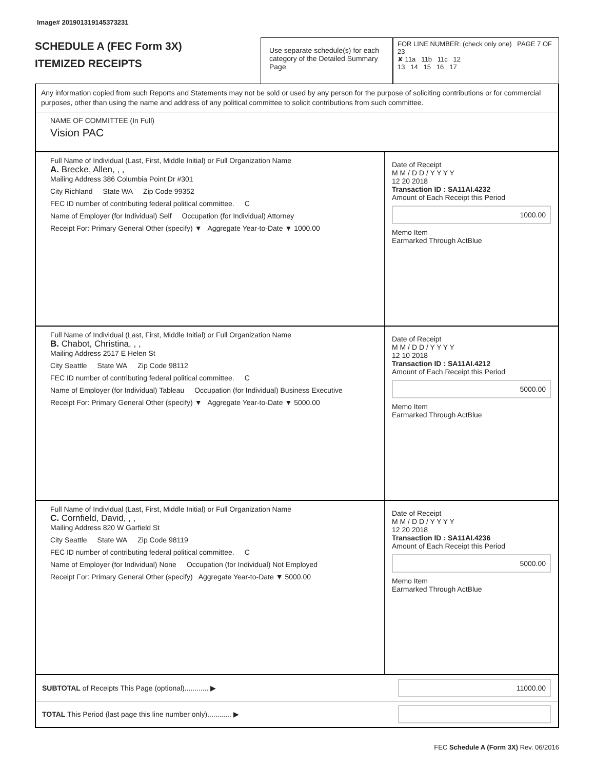Image# 201901319145373231
SCHEDULE A (FEC Form 3X)
ITEMIZED RECEIPTS
Use separate schedule(s) for each category of the Detailed Summary Page
FOR LINE NUMBER: (check only one) PAGE 7 OF 23
✘ 11a 11b 11c 12
13 14 15 16 17
Any information copied from such Reports and Statements may not be sold or used by any person for the purpose of soliciting contributions or for commercial purposes, other than using the name and address of any political committee to solicit contributions from such committee.
NAME OF COMMITTEE (In Full)
Vision PAC
Full Name of Individual (Last, First, Middle Initial) or Full Organization Name
A. Brecke, Allen, , ,
Mailing Address 386 Columbia Point Dr #301
City Richland State WA Zip Code 99352
FEC ID number of contributing federal political committee. C
Name of Employer (for Individual) Self Occupation (for Individual) Attorney
Receipt For: Primary General Other (specify) ▼ Aggregate Year-to-Date ▼ 1000.00
Date of Receipt
M M / D D / Y Y Y Y
12 20 2018
Transaction ID : SA11AI.4232
Amount of Each Receipt this Period
1000.00
Memo Item
Earmarked Through ActBlue
Full Name of Individual (Last, First, Middle Initial) or Full Organization Name
B. Chabot, Christina, , ,
Mailing Address 2517 E Helen St
City Seattle State WA Zip Code 98112
FEC ID number of contributing federal political committee. C
Name of Employer (for Individual) Tableau Occupation (for Individual) Business Executive
Receipt For: Primary General Other (specify) ▼ Aggregate Year-to-Date ▼ 5000.00
Date of Receipt
M M / D D / Y Y Y Y
12 10 2018
Transaction ID : SA11AI.4212
Amount of Each Receipt this Period
5000.00
Memo Item
Earmarked Through ActBlue
Full Name of Individual (Last, First, Middle Initial) or Full Organization Name
C. Cornfield, David, , ,
Mailing Address 820 W Garfield St
City Seattle State WA Zip Code 98119
FEC ID number of contributing federal political committee. C
Name of Employer (for Individual) None Occupation (for Individual) Not Employed
Receipt For: Primary General Other (specify) Aggregate Year-to-Date ▼ 5000.00
Date of Receipt
M M / D D / Y Y Y Y
12 20 2018
Transaction ID : SA11AI.4236
Amount of Each Receipt this Period
5000.00
Memo Item
Earmarked Through ActBlue
SUBTOTAL of Receipts This Page (optional)............ ▶
11000.00
TOTAL This Period (last page this line number only)............ ▶
FEC Schedule A (Form 3X) Rev. 06/2016